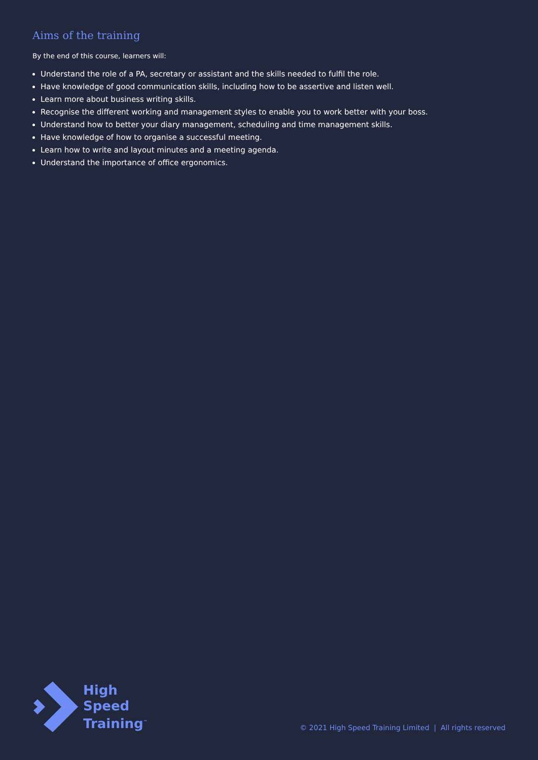Aims of the training
By the end of this course, learners will:
Understand the role of a PA, secretary or assistant and the skills needed to fulfil the role.
Have knowledge of good communication skills, including how to be assertive and listen well.
Learn more about business writing skills.
Recognise the different working and management styles to enable you to work better with your boss.
Understand how to better your diary management, scheduling and time management skills.
Have knowledge of how to organise a successful meeting.
Learn how to write and layout minutes and a meeting agenda.
Understand the importance of office ergonomics.
High
Speed
Training<sup>™</sup>
© 2021 High Speed Training Limited | All rights reserved